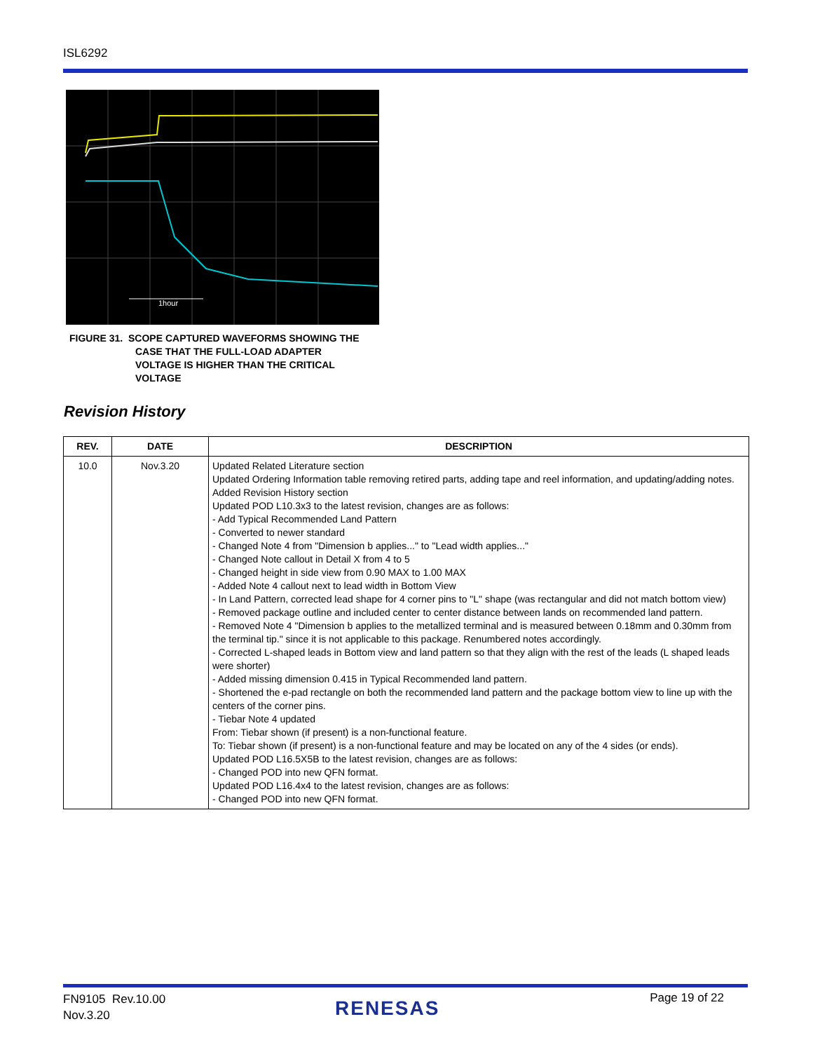ISL6292
1hour
FIGURE 31. SCOPE CAPTURED WAVEFORMS SHOWING THE
CASE THAT THE FULL-LOAD ADAPTER
VOLTAGE IS HIGHER THAN THE CRITICAL
VOLTAGE
Revision History
| REV. | DATE | DESCRIPTION |
| --- | --- | --- |
| 10.0 | Nov.3.20 | Updated Related Literature section Updated Ordering Information table removing retired parts, adding tape and reel information, and updating/adding notes. Added Revision History section Updated POD L10.3x3 to the latest revision, changes are as follows: - Add Typical Recommended Land Pattern - Converted to newer standard - Changed Note 4 from "Dimension b applies..." to "Lead width applies..." - Changed Note callout in Detail X from 4 to 5 - Changed height in side view from 0.90 MAX to 1.00 MAX - Added Note 4 callout next to lead width in Bottom View - In Land Pattern, corrected lead shape for 4 corner pins to "L" shape (was rectangular and did not match bottom view) - Removed package outline and included center to center distance between lands on recommended land pattern. - Removed Note 4 "Dimension b applies to the metallized terminal and is measured between 0.18mm and 0.30mm from the terminal tip." since it is not applicable to this package. Renumbered notes accordingly. - Corrected L-shaped leads in Bottom view and land pattern so that they align with the rest of the leads (L shaped leads were shorter) - Added missing dimension 0.415 in Typical Recommended land pattern. - Shortened the e-pad rectangle on both the recommended land pattern and the package bottom view to line up with the centers of the corner pins. - Tiebar Note 4 updated From: Tiebar shown (if present) is a non-functional feature. To: Tiebar shown (if present) is a non-functional feature and may be located on any of the 4 sides (or ends). Updated POD L16.5X5B to the latest revision, changes are as follows: - Changed POD into new QFN format. Updated POD L16.4x4 to the latest revision, changes are as follows: - Changed POD into new QFN format. |
FN9105 Rev.10.00
Nov.3.20
RENESAS Page 19 of 22